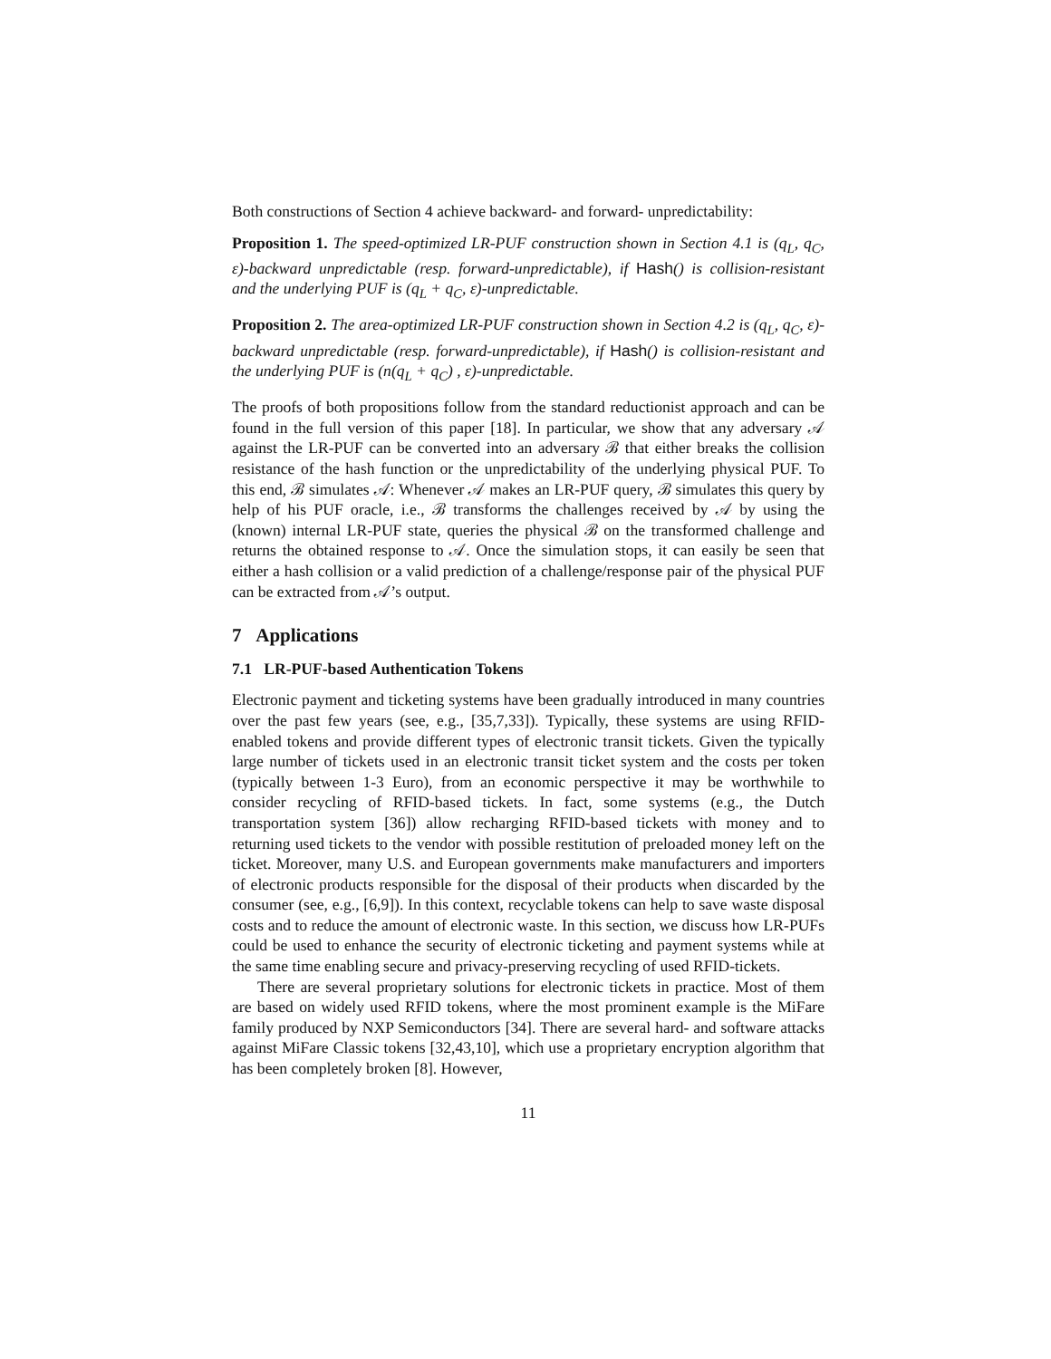Both constructions of Section 4 achieve backward- and forward- unpredictability:
Proposition 1. The speed-optimized LR-PUF construction shown in Section 4.1 is (q<sub>L</sub>, q<sub>C</sub>, ε)-backward unpredictable (resp. forward-unpredictable), if Hash() is collision-resistant and the underlying PUF is (q<sub>L</sub> + q<sub>C</sub>, ε)-unpredictable.
Proposition 2. The area-optimized LR-PUF construction shown in Section 4.2 is (q<sub>L</sub>, q<sub>C</sub>, ε)-backward unpredictable (resp. forward-unpredictable), if Hash() is collision-resistant and the underlying PUF is (n(q<sub>L</sub> + q<sub>C</sub>) , ε)-unpredictable.
The proofs of both propositions follow from the standard reductionist approach and can be found in the full version of this paper [18]. In particular, we show that any adversary 𝒜 against the LR-PUF can be converted into an adversary ℬ that either breaks the collision resistance of the hash function or the unpredictability of the underlying physical PUF. To this end, ℬ simulates 𝒜: Whenever 𝒜 makes an LR-PUF query, ℬ simulates this query by help of his PUF oracle, i.e., ℬ transforms the challenges received by 𝒜 by using the (known) internal LR-PUF state, queries the physical ℬ on the transformed challenge and returns the obtained response to 𝒜. Once the simulation stops, it can easily be seen that either a hash collision or a valid prediction of a challenge/response pair of the physical PUF can be extracted from 𝒜’s output.
7 Applications
7.1 LR-PUF-based Authentication Tokens
Electronic payment and ticketing systems have been gradually introduced in many countries over the past few years (see, e.g., [35,7,33]). Typically, these systems are using RFID-enabled tokens and provide different types of electronic transit tickets. Given the typically large number of tickets used in an electronic transit ticket system and the costs per token (typically between 1-3 Euro), from an economic perspective it may be worthwhile to consider recycling of RFID-based tickets. In fact, some systems (e.g., the Dutch transportation system [36]) allow recharging RFID-based tickets with money and to returning used tickets to the vendor with possible restitution of preloaded money left on the ticket. Moreover, many U.S. and European governments make manufacturers and importers of electronic products responsible for the disposal of their products when discarded by the consumer (see, e.g., [6,9]). In this context, recyclable tokens can help to save waste disposal costs and to reduce the amount of electronic waste. In this section, we discuss how LR-PUFs could be used to enhance the security of electronic ticketing and payment systems while at the same time enabling secure and privacy-preserving recycling of used RFID-tickets.
There are several proprietary solutions for electronic tickets in practice. Most of them are based on widely used RFID tokens, where the most prominent example is the MiFare family produced by NXP Semiconductors [34]. There are several hard- and software attacks against MiFare Classic tokens [32,43,10], which use a proprietary encryption algorithm that has been completely broken [8]. However,
11